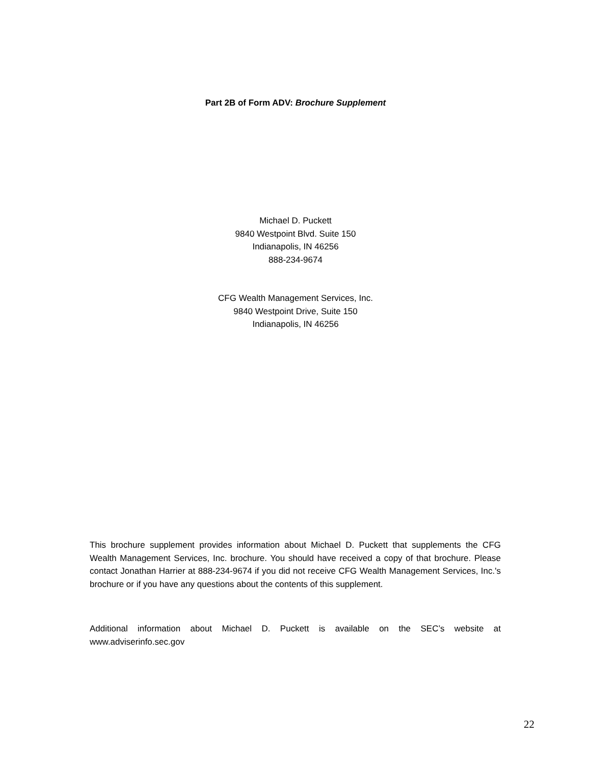Part 2B of Form ADV: Brochure Supplement
Michael D. Puckett
9840 Westpoint Blvd. Suite 150
Indianapolis, IN 46256
888-234-9674
CFG Wealth Management Services, Inc.
9840 Westpoint Drive, Suite 150
Indianapolis, IN 46256
This brochure supplement provides information about Michael D. Puckett that supplements the CFG Wealth Management Services, Inc. brochure. You should have received a copy of that brochure. Please contact Jonathan Harrier at 888-234-9674 if you did not receive CFG Wealth Management Services, Inc.'s brochure or if you have any questions about the contents of this supplement.
Additional information about Michael D. Puckett is available on the SEC’s website at www.adviserinfo.sec.gov
22